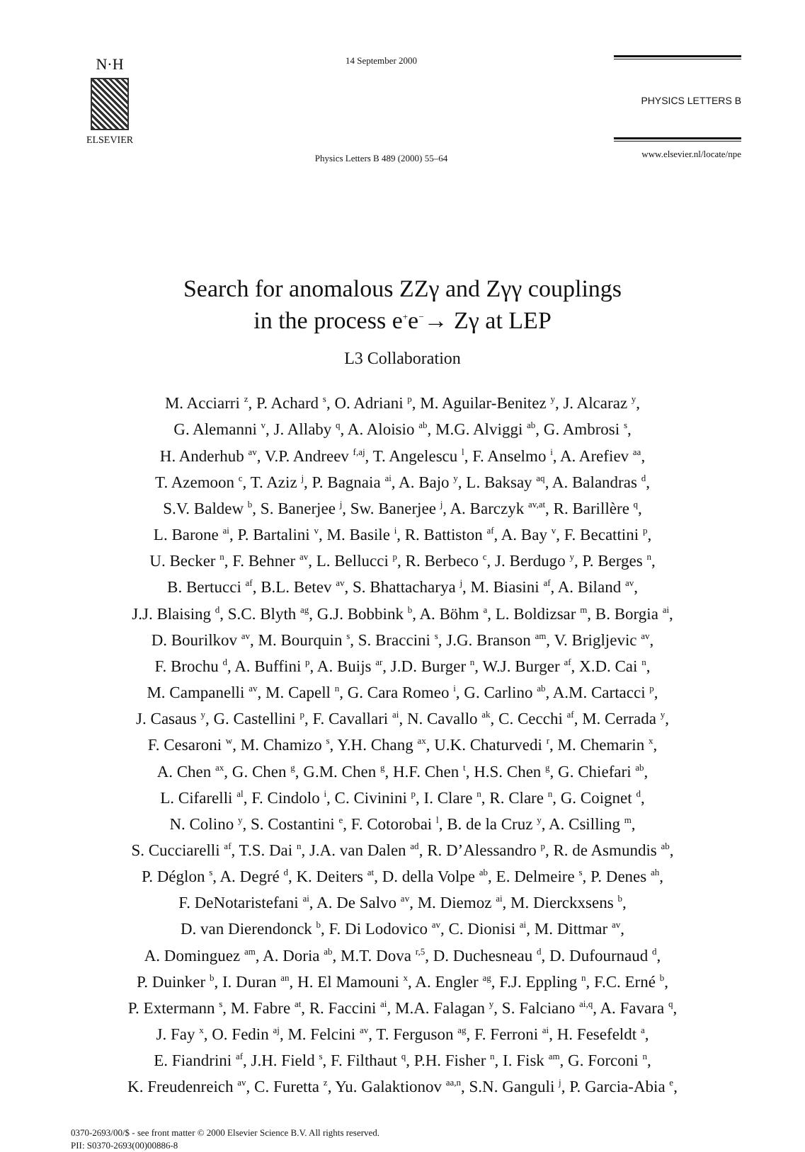N·H
ELSEVIER
14 September 2000
Physics Letters B 489 (2000) 55–64
PHYSICS LETTERS B
www.elsevier.nl/locate/npe
Search for anomalous ZZγ and Zγγ couplings
in the process e<sup>+</sup>e<sup>−</sup>→ Zγ at LEP
L3 Collaboration
M. Acciarri <sup>z</sup>, P. Achard <sup>s</sup>, O. Adriani <sup>p</sup>, M. Aguilar-Benitez <sup>y</sup>, J. Alcaraz <sup>y</sup>,
G. Alemanni <sup>v</sup>, J. Allaby <sup>q</sup>, A. Aloisio <sup>ab</sup>, M.G. Alviggi <sup>ab</sup>, G. Ambrosi <sup>s</sup>,
H. Anderhub <sup>av</sup>, V.P. Andreev <sup>f,aj</sup>, T. Angelescu <sup>l</sup>, F. Anselmo <sup>i</sup>, A. Arefiev <sup>aa</sup>,
T. Azemoon <sup>c</sup>, T. Aziz <sup>j</sup>, P. Bagnaia <sup>ai</sup>, A. Bajo <sup>y</sup>, L. Baksay <sup>aq</sup>, A. Balandras <sup>d</sup>,
S.V. Baldew <sup>b</sup>, S. Banerjee <sup>j</sup>, Sw. Banerjee <sup>j</sup>, A. Barczyk <sup>av,at</sup>, R. Barillère <sup>q</sup>,
L. Barone <sup>ai</sup>, P. Bartalini <sup>v</sup>, M. Basile <sup>i</sup>, R. Battiston <sup>af</sup>, A. Bay <sup>v</sup>, F. Becattini <sup>p</sup>,
U. Becker <sup>n</sup>, F. Behner <sup>av</sup>, L. Bellucci <sup>p</sup>, R. Berbeco <sup>c</sup>, J. Berdugo <sup>y</sup>, P. Berges <sup>n</sup>,
B. Bertucci <sup>af</sup>, B.L. Betev <sup>av</sup>, S. Bhattacharya <sup>j</sup>, M. Biasini <sup>af</sup>, A. Biland <sup>av</sup>,
J.J. Blaising <sup>d</sup>, S.C. Blyth <sup>ag</sup>, G.J. Bobbink <sup>b</sup>, A. Böhm <sup>a</sup>, L. Boldizsar <sup>m</sup>, B. Borgia <sup>ai</sup>,
D. Bourilkov <sup>av</sup>, M. Bourquin <sup>s</sup>, S. Braccini <sup>s</sup>, J.G. Branson <sup>am</sup>, V. Brigljevic <sup>av</sup>,
F. Brochu <sup>d</sup>, A. Buffini <sup>p</sup>, A. Buijs <sup>ar</sup>, J.D. Burger <sup>n</sup>, W.J. Burger <sup>af</sup>, X.D. Cai <sup>n</sup>,
M. Campanelli <sup>av</sup>, M. Capell <sup>n</sup>, G. Cara Romeo <sup>i</sup>, G. Carlino <sup>ab</sup>, A.M. Cartacci <sup>p</sup>,
J. Casaus <sup>y</sup>, G. Castellini <sup>p</sup>, F. Cavallari <sup>ai</sup>, N. Cavallo <sup>ak</sup>, C. Cecchi <sup>af</sup>, M. Cerrada <sup>y</sup>,
F. Cesaroni <sup>w</sup>, M. Chamizo <sup>s</sup>, Y.H. Chang <sup>ax</sup>, U.K. Chaturvedi <sup>r</sup>, M. Chemarin <sup>x</sup>,
A. Chen <sup>ax</sup>, G. Chen <sup>g</sup>, G.M. Chen <sup>g</sup>, H.F. Chen <sup>t</sup>, H.S. Chen <sup>g</sup>, G. Chiefari <sup>ab</sup>,
L. Cifarelli <sup>al</sup>, F. Cindolo <sup>i</sup>, C. Civinini <sup>p</sup>, I. Clare <sup>n</sup>, R. Clare <sup>n</sup>, G. Coignet <sup>d</sup>,
N. Colino <sup>y</sup>, S. Costantini <sup>e</sup>, F. Cotorobai <sup>l</sup>, B. de la Cruz <sup>y</sup>, A. Csilling <sup>m</sup>,
S. Cucciarelli <sup>af</sup>, T.S. Dai <sup>n</sup>, J.A. van Dalen <sup>ad</sup>, R. D’Alessandro <sup>p</sup>, R. de Asmundis <sup>ab</sup>,
P. Déglon <sup>s</sup>, A. Degré <sup>d</sup>, K. Deiters <sup>at</sup>, D. della Volpe <sup>ab</sup>, E. Delmeire <sup>s</sup>, P. Denes <sup>ah</sup>,
F. DeNotaristefani <sup>ai</sup>, A. De Salvo <sup>av</sup>, M. Diemoz <sup>ai</sup>, M. Dierckxsens <sup>b</sup>,
D. van Dierendonck <sup>b</sup>, F. Di Lodovico <sup>av</sup>, C. Dionisi <sup>ai</sup>, M. Dittmar <sup>av</sup>,
A. Dominguez <sup>am</sup>, A. Doria <sup>ab</sup>, M.T. Dova <sup>r,5</sup>, D. Duchesneau <sup>d</sup>, D. Dufournaud <sup>d</sup>,
P. Duinker <sup>b</sup>, I. Duran <sup>an</sup>, H. El Mamouni <sup>x</sup>, A. Engler <sup>ag</sup>, F.J. Eppling <sup>n</sup>, F.C. Erné <sup>b</sup>,
P. Extermann <sup>s</sup>, M. Fabre <sup>at</sup>, R. Faccini <sup>ai</sup>, M.A. Falagan <sup>y</sup>, S. Falciano <sup>ai,q</sup>, A. Favara <sup>q</sup>,
J. Fay <sup>x</sup>, O. Fedin <sup>aj</sup>, M. Felcini <sup>av</sup>, T. Ferguson <sup>ag</sup>, F. Ferroni <sup>ai</sup>, H. Fesefeldt <sup>a</sup>,
E. Fiandrini <sup>af</sup>, J.H. Field <sup>s</sup>, F. Filthaut <sup>q</sup>, P.H. Fisher <sup>n</sup>, I. Fisk <sup>am</sup>, G. Forconi <sup>n</sup>,
K. Freudenreich <sup>av</sup>, C. Furetta <sup>z</sup>, Yu. Galaktionov <sup>aa,n</sup>, S.N. Ganguli <sup>j</sup>, P. Garcia-Abia <sup>e</sup>,
0370-2693/00/$ - see front matter © 2000 Elsevier Science B.V. All rights reserved.
PII: S0370-2693(00)00886-8